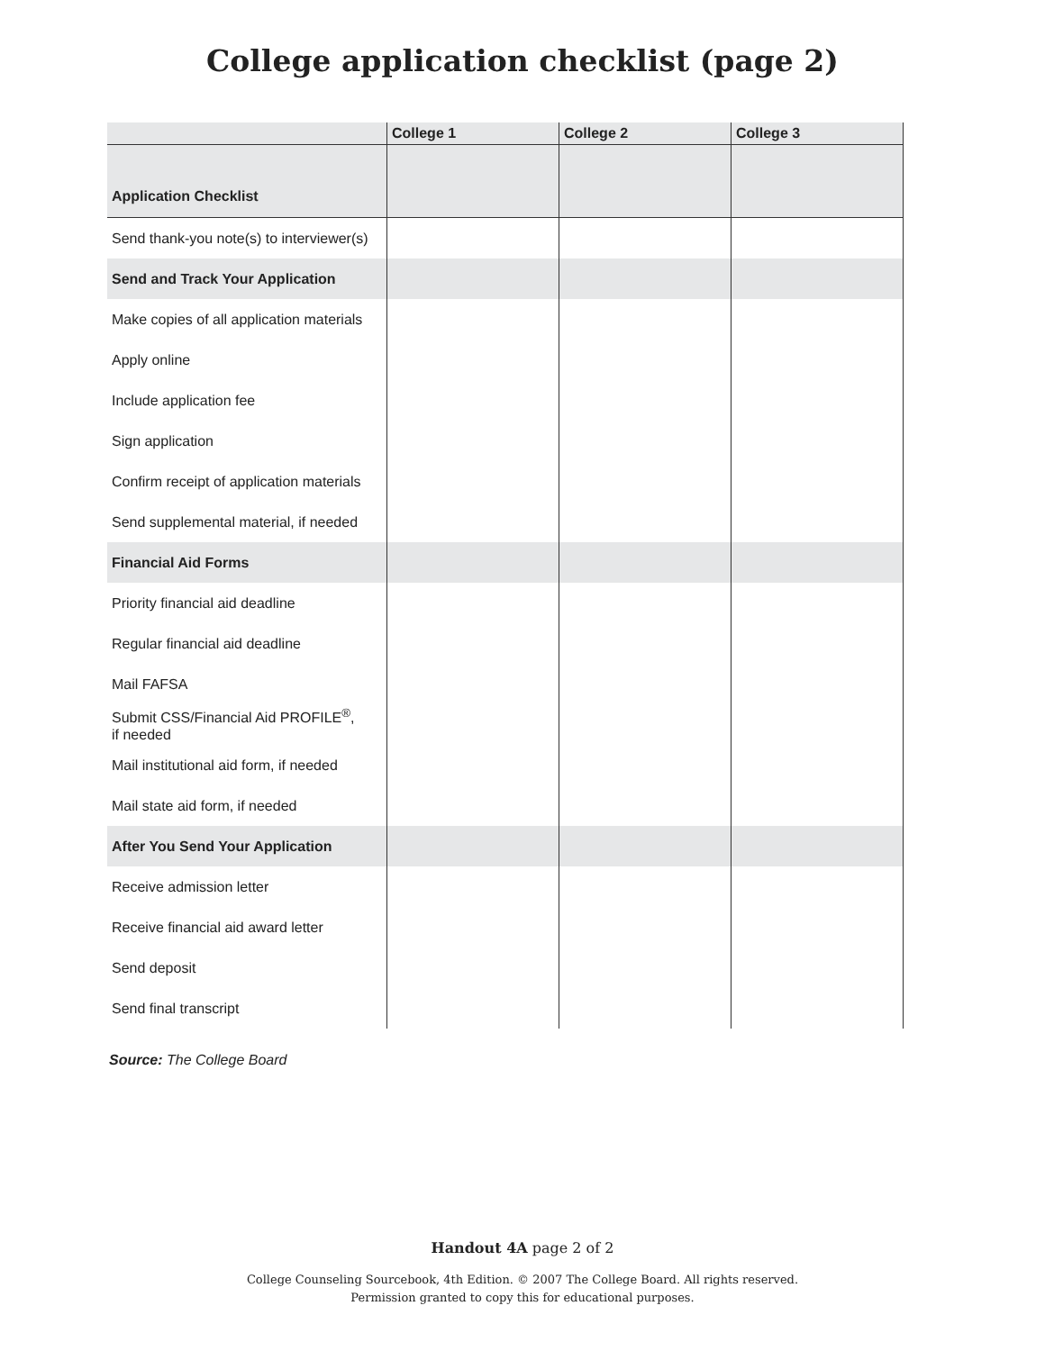College application checklist (page 2)
| | College 1 | College 2 | College 3 |
| --- | --- | --- | --- |
| Application Checklist | | | |
| Send thank-you note(s) to interviewer(s) | | | |
| Send and Track Your Application | | | |
| Make copies of all application materials | | | |
| Apply online | | | |
| Include application fee | | | |
| Sign application | | | |
| Confirm receipt of application materials | | | |
| Send supplemental material, if needed | | | |
| Financial Aid Forms | | | |
| Priority financial aid deadline | | | |
| Regular financial aid deadline | | | |
| Mail FAFSA | | | |
| Submit CSS/Financial Aid PROFILE<sup>®</sup>, if needed | | | |
| Mail institutional aid form, if needed | | | |
| Mail state aid form, if needed | | | |
| After You Send Your Application | | | |
| Receive admission letter | | | |
| Receive financial aid award letter | | | |
| Send deposit | | | |
| Send final transcript | | | |
Source: The College Board
Handout 4A page 2 of 2
College Counseling Sourcebook, 4th Edition. © 2007 The College Board. All rights reserved.
Permission granted to copy this for educational purposes.